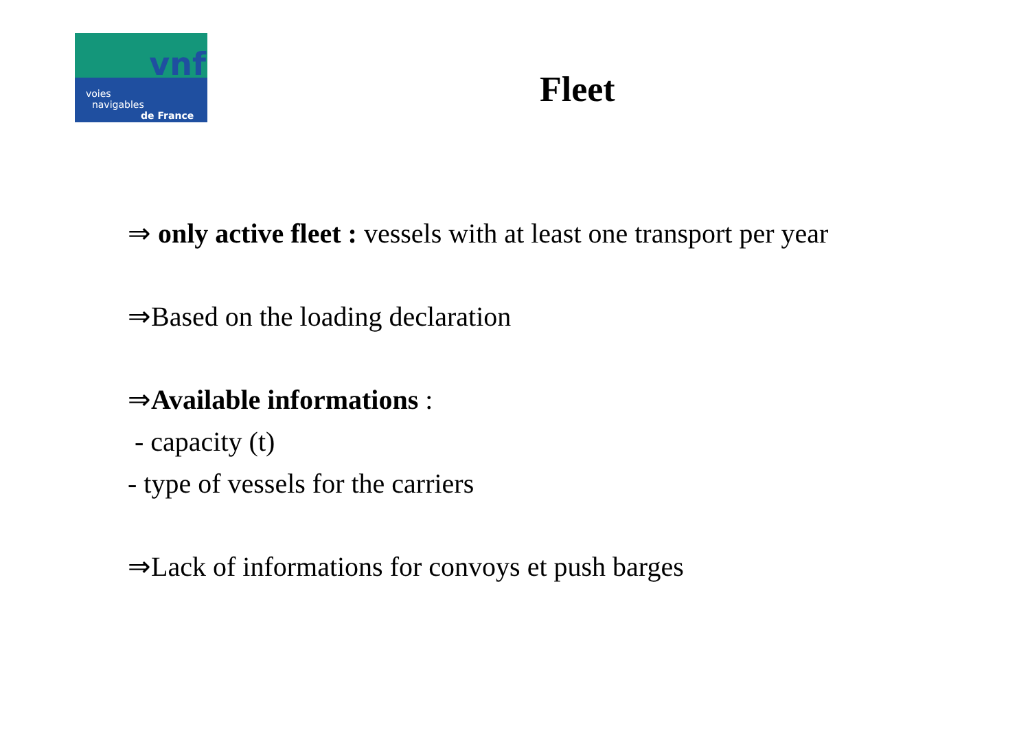vnf
voies
navigables
de France
Fleet
⇒ only active fleet : vessels with at least one transport per year
⇒Based on the loading declaration
⇒Available informations :
- capacity (t)
- type of vessels for the carriers
⇒Lack of informations for convoys et push barges